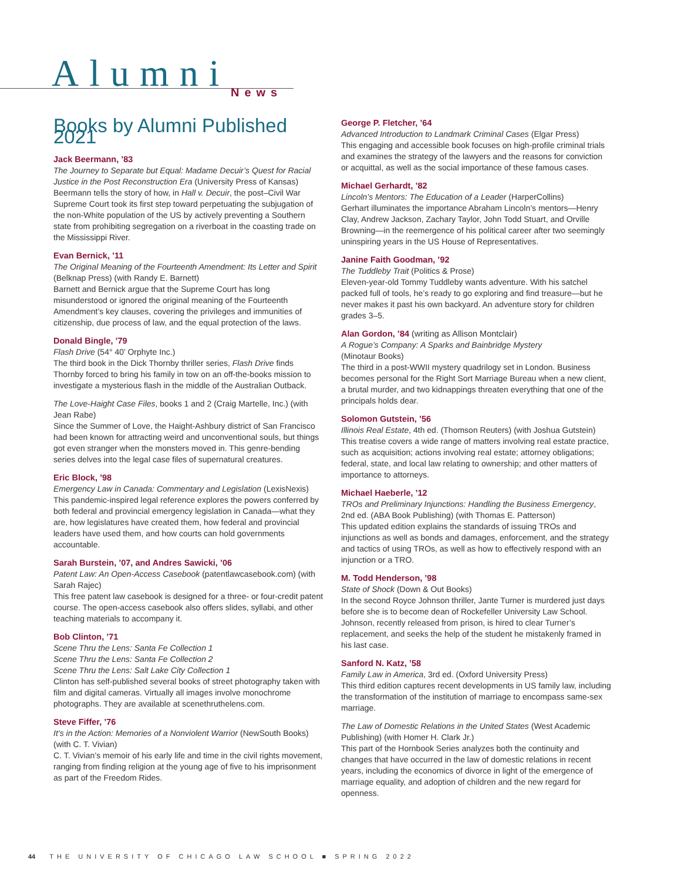Alumni News
Books by Alumni Published 2021
Jack Beermann, ’83
The Journey to Separate but Equal: Madame Decuir’s Quest for Racial Justice in the Post Reconstruction Era (University Press of Kansas)
Beermann tells the story of how, in Hall v. Decuir, the post–Civil War Supreme Court took its first step toward perpetuating the subjugation of the non-White population of the US by actively preventing a Southern state from prohibiting segregation on a riverboat in the coasting trade on the Mississippi River.
Evan Bernick, ’11
The Original Meaning of the Fourteenth Amendment: Its Letter and Spirit (Belknap Press) (with Randy E. Barnett)
Barnett and Bernick argue that the Supreme Court has long misunderstood or ignored the original meaning of the Fourteenth Amendment’s key clauses, covering the privileges and immunities of citizenship, due process of law, and the equal protection of the laws.
Donald Bingle, ’79
Flash Drive (54° 40’ Orphyte Inc.)
The third book in the Dick Thornby thriller series, Flash Drive finds Thornby forced to bring his family in tow on an off-the-books mission to investigate a mysterious flash in the middle of the Australian Outback.
The Love-Haight Case Files, books 1 and 2 (Craig Martelle, Inc.) (with Jean Rabe)
Since the Summer of Love, the Haight-Ashbury district of San Francisco had been known for attracting weird and unconventional souls, but things got even stranger when the monsters moved in. This genre-bending series delves into the legal case files of supernatural creatures.
Eric Block, ’98
Emergency Law in Canada: Commentary and Legislation (LexisNexis)
This pandemic-inspired legal reference explores the powers conferred by both federal and provincial emergency legislation in Canada—what they are, how legislatures have created them, how federal and provincial leaders have used them, and how courts can hold governments accountable.
Sarah Burstein, ’07, and Andres Sawicki, ’06
Patent Law: An Open-Access Casebook (patentlawcasebook.com) (with Sarah Rajec)
This free patent law casebook is designed for a three- or four-credit patent course. The open-access casebook also offers slides, syllabi, and other teaching materials to accompany it.
Bob Clinton, ’71
Scene Thru the Lens: Santa Fe Collection 1
Scene Thru the Lens: Santa Fe Collection 2
Scene Thru the Lens: Salt Lake City Collection 1
Clinton has self-published several books of street photography taken with film and digital cameras. Virtually all images involve monochrome photographs. They are available at scenethruthelens.com.
Steve Fiffer, ’76
It’s in the Action: Memories of a Nonviolent Warrior (NewSouth Books) (with C. T. Vivian)
C. T. Vivian’s memoir of his early life and time in the civil rights movement, ranging from finding religion at the young age of five to his imprisonment as part of the Freedom Rides.
George P. Fletcher, ’64
Advanced Introduction to Landmark Criminal Cases (Elgar Press)
This engaging and accessible book focuses on high-profile criminal trials and examines the strategy of the lawyers and the reasons for conviction or acquittal, as well as the social importance of these famous cases.
Michael Gerhardt, ’82
Lincoln’s Mentors: The Education of a Leader (HarperCollins)
Gerhart illuminates the importance Abraham Lincoln’s mentors—Henry Clay, Andrew Jackson, Zachary Taylor, John Todd Stuart, and Orville Browning—in the reemergence of his political career after two seemingly uninspiring years in the US House of Representatives.
Janine Faith Goodman, ’92
The Tuddleby Trait (Politics & Prose)
Eleven-year-old Tommy Tuddleby wants adventure. With his satchel packed full of tools, he’s ready to go exploring and find treasure—but he never makes it past his own backyard. An adventure story for children grades 3–5.
Alan Gordon, ’84 (writing as Allison Montclair)
A Rogue’s Company: A Sparks and Bainbridge Mystery
(Minotaur Books)
The third in a post-WWII mystery quadrilogy set in London. Business becomes personal for the Right Sort Marriage Bureau when a new client, a brutal murder, and two kidnappings threaten everything that one of the principals holds dear.
Solomon Gutstein, ’56
Illinois Real Estate, 4th ed. (Thomson Reuters) (with Joshua Gutstein)
This treatise covers a wide range of matters involving real estate practice, such as acquisition; actions involving real estate; attorney obligations; federal, state, and local law relating to ownership; and other matters of importance to attorneys.
Michael Haeberle, ’12
TROs and Preliminary Injunctions: Handling the Business Emergency, 2nd ed. (ABA Book Publishing) (with Thomas E. Patterson)
This updated edition explains the standards of issuing TROs and injunctions as well as bonds and damages, enforcement, and the strategy and tactics of using TROs, as well as how to effectively respond with an injunction or a TRO.
M. Todd Henderson, ’98
State of Shock (Down & Out Books)
In the second Royce Johnson thriller, Jante Turner is murdered just days before she is to become dean of Rockefeller University Law School. Johnson, recently released from prison, is hired to clear Turner’s replacement, and seeks the help of the student he mistakenly framed in his last case.
Sanford N. Katz, ’58
Family Law in America, 3rd ed. (Oxford University Press)
This third edition captures recent developments in US family law, including the transformation of the institution of marriage to encompass same-sex marriage.
The Law of Domestic Relations in the United States (West Academic Publishing) (with Homer H. Clark Jr.)
This part of the Hornbook Series analyzes both the continuity and changes that have occurred in the law of domestic relations in recent years, including the economics of divorce in light of the emergence of marriage equality, and adoption of children and the new regard for openness.
44 THE UNIVERSITY OF CHICAGO LAW SCHOOL ■ SPRING 2022